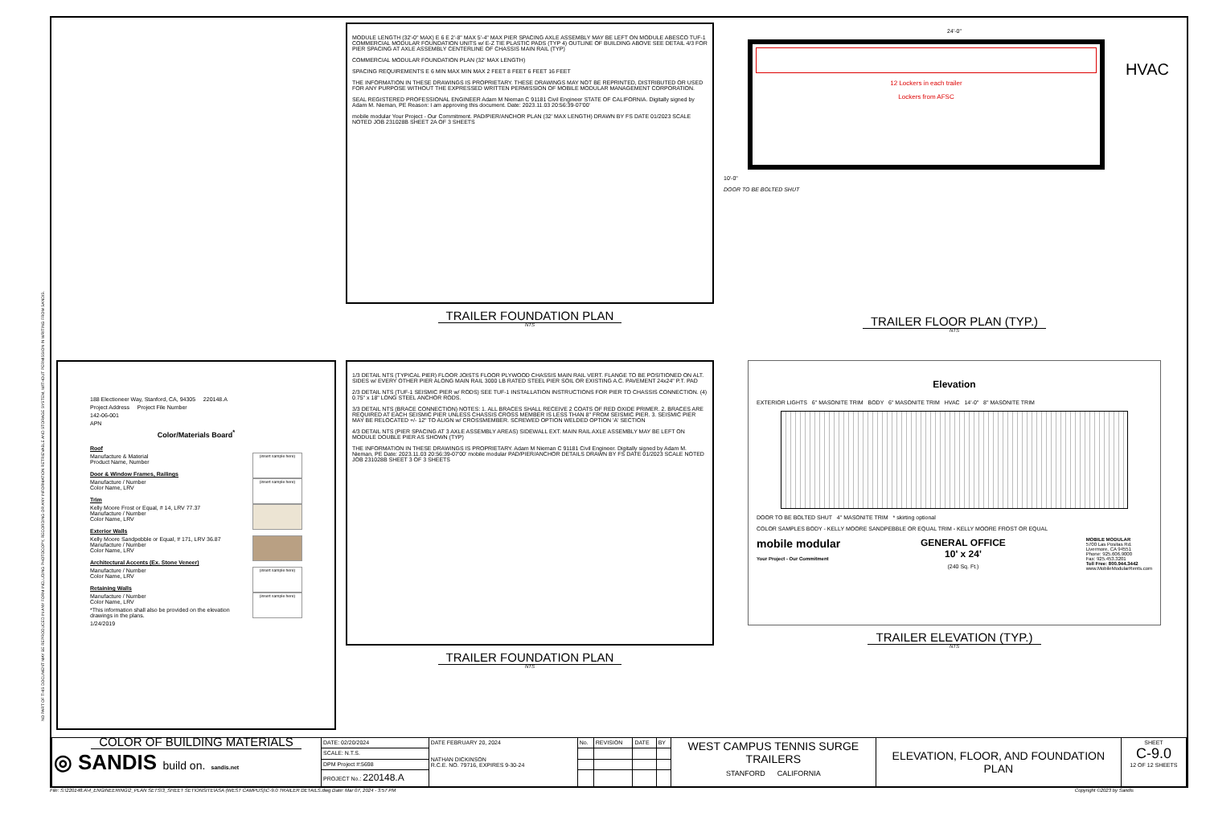NO PART OF THIS DOCUMENT MAY BE REPRODUCED IN ANY FORM INCLUDING PHOTOCOPY, RECORDING OR ANY INFORMATION RETRIEVABLE AND STORAGE SYSTEM, WITHOUT PERMISSION IN WRITING FROM SANDIS.
MODULE LENGTH (32'-0" MAX) E 6 E 2'-8" MAX 5'-4" MAX PIER SPACING AXLE ASSEMBLY MAY BE LEFT ON MODULE ABESCO TUF-1 COMMERCIAL MODULAR FOUNDATION UNITS w/ E-Z TIE PLASTIC PADS (TYP 4) OUTLINE OF BUILDING ABOVE SEE DETAIL 4/3 FOR PIER SPACING AT AXLE ASSEMBLY CENTERLINE OF CHASSIS MAIN RAIL (TYP)
COMMERCIAL MODULAR FOUNDATION PLAN (32' MAX LENGTH)
SPACING REQUIREMENTS E 6 MIN MAX MIN MAX 2 FEET 8 FEET 6 FEET 16 FEET
THE INFORMATION IN THESE DRAWINGS IS PROPRIETARY. THESE DRAWINGS MAY NOT BE REPRINTED, DISTRIBUTED OR USED FOR ANY PURPOSE WITHOUT THE EXPRESSED WRITTEN PERMISSION OF MOBILE MODULAR MANAGEMENT CORPORATION.
SEAL REGISTERED PROFESSIONAL ENGINEER Adam M Nieman C 91181 Civil Engineer STATE OF CALIFORNIA. Digitally signed by Adam M. Nieman, PE Reason: I am approving this document. Date: 2023.11.03 20:56:39-07'00'
mobile modular Your Project - Our Commitment. PAD/PIER/ANCHOR PLAN (32' MAX LENGTH) DRAWN BY FS DATE 01/2023 SCALE NOTED JOB 231028B SHEET 2A OF 3 SHEETS
TRAILER FOUNDATION PLAN
NTS
24'-0"
12 Lockers in each trailer
Lockers from AFSC
HVAC
10'-0"
DOOR TO BE BOLTED SHUT
TRAILER FLOOR PLAN (TYP.)
NTS
188 Electioneer Way, Stanford, CA, 94305 220148.A
Project Address Project File Number
142-06-001
APN
Color/Materials Board<sup>*</sup>
Roof
(insert sample here)
Manufacture & Material
Product Name, Number
Door & Window Frames, Railings
(insert sample here)
Manufacture / Number
Color Name, LRV
Trim
Kelly Moore Frost or Equal, # 14, LRV 77.37
Manufacture / Number
Color Name, LRV
Exterior Walls
Kelly Moore Sandpebble or Equal, # 171, LRV 36.87
Manufacture / Number
Color Name, LRV
Architectural Accents (Ex. Stone Veneer)
(insert sample here)
Manufacture / Number
Color Name, LRV
Retaining Walls
(insert sample here)
Manufacture / Number
Color Name, LRV
*This information shall also be provided on the elevation drawings in the plans.
1/24/2019
COLOR OF BUILDING MATERIALS
1/3 DETAIL NTS (TYPICAL PIER) FLOOR JOISTS FLOOR PLYWOOD CHASSIS MAIN RAIL VERT. FLANGE TO BE POSITIONED ON ALT. SIDES w/ EVERY OTHER PIER ALONG MAIN RAIL 3000 LB RATED STEEL PIER SOIL OR EXISTING A.C. PAVEMENT 24x24" P.T. PAD
2/3 DETAIL NTS (TUF-1 SEISMIC PIER w/ RODS) SEE TUF-1 INSTALLATION INSTRUCTIONS FOR PIER TO CHASSIS CONNECTION. (4) 0.75" x 18" LONG STEEL ANCHOR RODS.
3/3 DETAIL NTS (BRACE CONNECTION) NOTES: 1. ALL BRACES SHALL RECEIVE 2 COATS OF RED OXIDE PRIMER. 2. BRACES ARE REQUIRED AT EACH SEISMIC PIER UNLESS CHASSIS CROSS MEMBER IS LESS THAN 8" FROM SEISMIC PIER. 3. SEISMIC PIER MAY BE RELOCATED +/- 12" TO ALIGN w/ CROSSMEMBER. SCREWED OPTION WELDED OPTION 'A' SECTION
4/3 DETAIL NTS (PIER SPACING AT 3 AXLE ASSEMBLY AREAS) SIDEWALL EXT. MAIN RAIL AXLE ASSEMBLY MAY BE LEFT ON MODULE DOUBLE PIER AS SHOWN (TYP)
THE INFORMATION IN THESE DRAWINGS IS PROPRIETARY. Adam M Nieman C 91181 Civil Engineer. Digitally signed by Adam M. Nieman, PE Date: 2023.11.03 20:56:39-07'00' mobile modular PAD/PIER/ANCHOR DETAILS DRAWN BY FS DATE 01/2023 SCALE NOTED JOB 231028B SHEET 3 OF 3 SHEETS
TRAILER FOUNDATION PLAN
NTS
Elevation
EXTERIOR LIGHTS 6" MASONITE TRIM BODY 6" MASONITE TRIM HVAC 14'-0" 8" MASONITE TRIM
DOOR TO BE BOLTED SHUT 4" MASONITE TRIM * skirting optional
COLOR SAMPLES BODY - KELLY MOORE SANDPEBBLE OR EQUAL TRIM - KELLY MOORE FROST OR EQUAL
mobile modular
Your Project - Our Commitment
GENERAL OFFICE
10' x 24'
(240 Sq. Ft.)
MOBILE MODULAR
5700 Las Positas Rd.
Livermore, CA 94551
Phone: 925.606.9000
Fax: 925.453.3201
Toll Free: 800.944.3442
www.MobileModularRents.com
TRAILER ELEVATION (TYP.)
NTS
| ◎ SANDIS build on. sandis.net | DATE: 02/20/2024 | DATE FEBRUARY 20, 2024 NATHAN DICKINSON R.C.E. NO. 79716, EXPIRES 9-30-24 | No. | REVISION | DATE | BY | WEST CAMPUS TENNIS SURGE TRAILERS STANFORD CALIFORNIA | ELEVATION, FLOOR, AND FOUNDATION PLAN | SHEET C-9.0 12 OF 12 SHEETS |
| | SCALE: N.T.S. | | | | | | | | |
| | DPM Project #:5698 | | | | | | | | |
| | PROJECT No.: 220148.A | | | | | | | | |
File: S:\220148.A\4_ENGINEERING\2_PLAN SETS\3_SHEET SET\ONSITE\ASA (WEST CAMPUS)\C-9.0 TRAILER DETAILS.dwg Date: Mar 07, 2024 - 3:57 PM Copyright ©2023 by Sandis